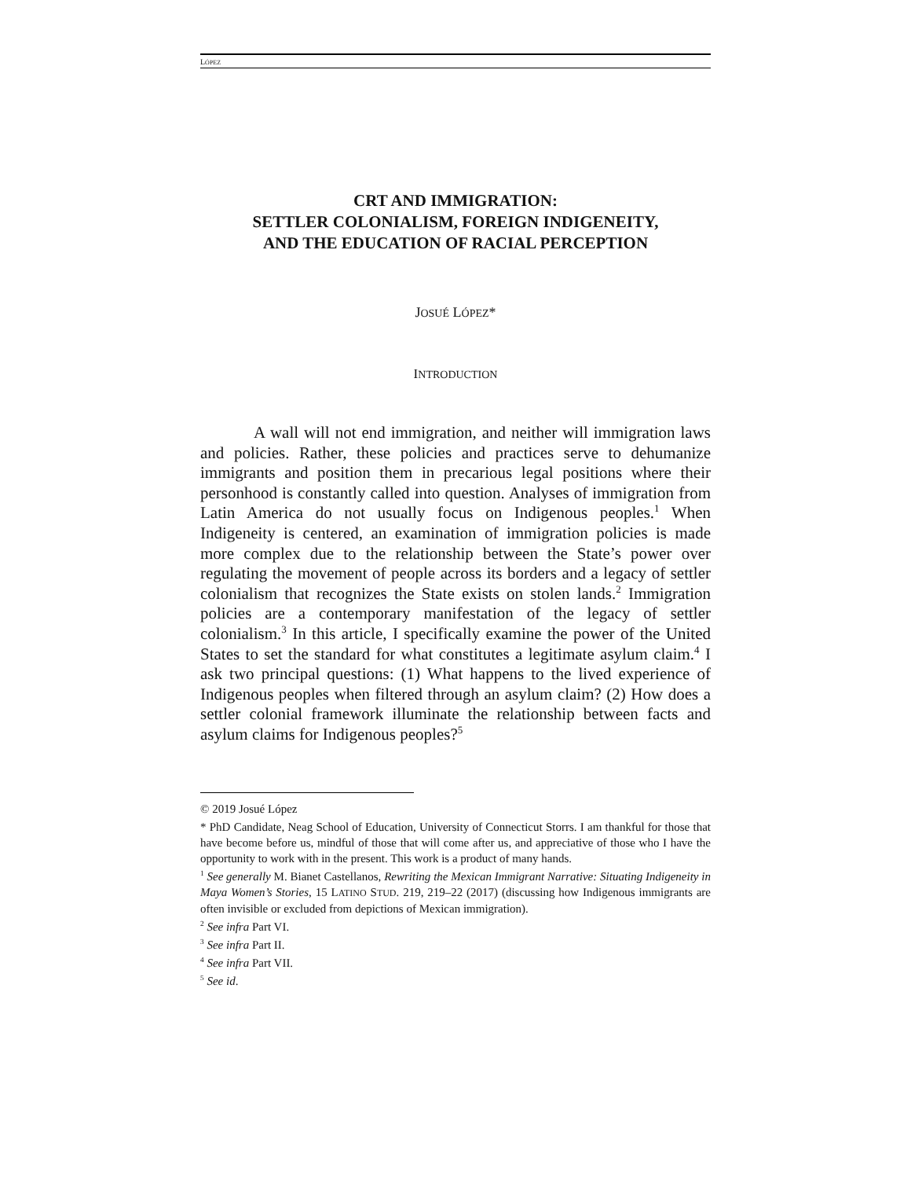LÓPEZ
CRT AND IMMIGRATION:
SETTLER COLONIALISM, FOREIGN INDIGENEITY,
AND THE EDUCATION OF RACIAL PERCEPTION
JOSUÉ LÓPEZ*
INTRODUCTION
A wall will not end immigration, and neither will immigration laws and policies. Rather, these policies and practices serve to dehumanize immigrants and position them in precarious legal positions where their personhood is constantly called into question. Analyses of immigration from Latin America do not usually focus on Indigenous peoples.<sup>1</sup> When Indigeneity is centered, an examination of immigration policies is made more complex due to the relationship between the State’s power over regulating the movement of people across its borders and a legacy of settler colonialism that recognizes the State exists on stolen lands.<sup>2</sup> Immigration policies are a contemporary manifestation of the legacy of settler colonialism.<sup>3</sup> In this article, I specifically examine the power of the United States to set the standard for what constitutes a legitimate asylum claim.<sup>4</sup> I ask two principal questions: (1) What happens to the lived experience of Indigenous peoples when filtered through an asylum claim? (2) How does a settler colonial framework illuminate the relationship between facts and asylum claims for Indigenous peoples?<sup>5</sup>
© 2019 Josué López
* PhD Candidate, Neag School of Education, University of Connecticut Storrs. I am thankful for those that have become before us, mindful of those that will come after us, and appreciative of those who I have the opportunity to work with in the present. This work is a product of many hands.
<sup>1</sup> See generally M. Bianet Castellanos, Rewriting the Mexican Immigrant Narrative: Situating Indigeneity in Maya Women’s Stories, 15 LATINO STUD. 219, 219–22 (2017) (discussing how Indigenous immigrants are often invisible or excluded from depictions of Mexican immigration).
<sup>2</sup> See infra Part VI.
<sup>3</sup> See infra Part II.
<sup>4</sup> See infra Part VII.
<sup>5</sup> See id.